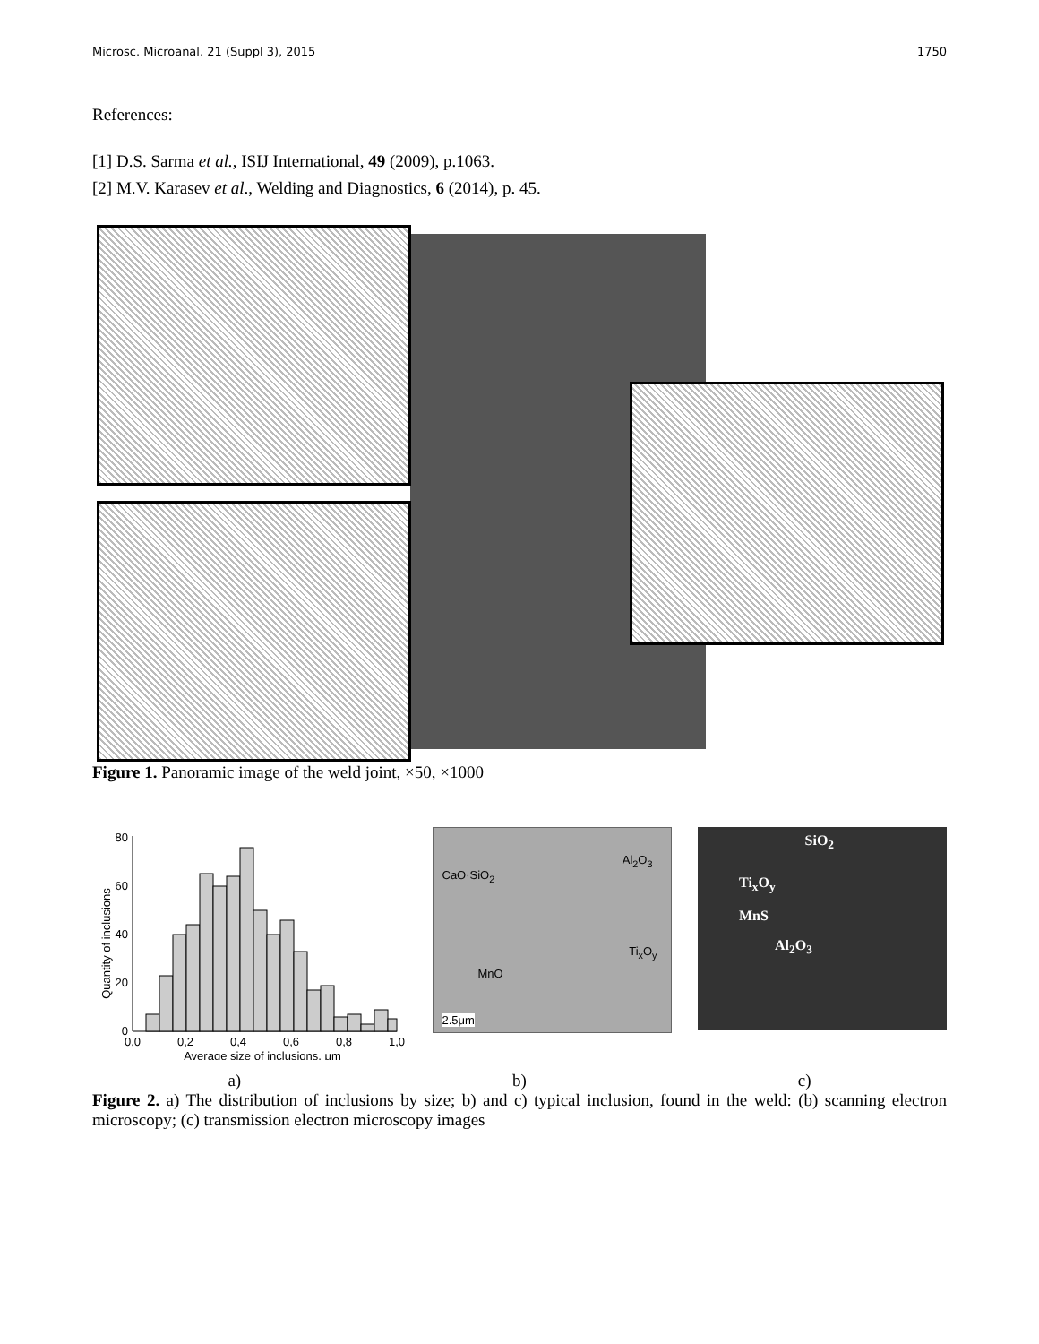Microsc. Microanal. 21 (Suppl 3), 2015 1750
References:
[1] D.S. Sarma et al., ISIJ International, 49 (2009), p.1063.
[2] M.V. Karasev et al., Welding and Diagnostics, 6 (2014), p. 45.
Figure 1. Panoramic image of the weld joint, ×50, ×1000
Quantity of inclusions
80
60
40
20
0
0,0
0,2
0,4
0,6
0,8
1,0
Average size of inclusions, μm
CaO·SiO<sub>2</sub>
Al<sub>2</sub>O<sub>3</sub>
Ti<sub>x</sub>O<sub>y</sub>
MnO
2.5μm
SiO<sub>2</sub>
Ti<sub>x</sub>O<sub>y</sub>
MnS
Al<sub>2</sub>O<sub>3</sub>
a) b) c)
Figure 2. a) The distribution of inclusions by size; b) and c) typical inclusion, found in the weld: (b) scanning electron microscopy; (c) transmission electron microscopy images